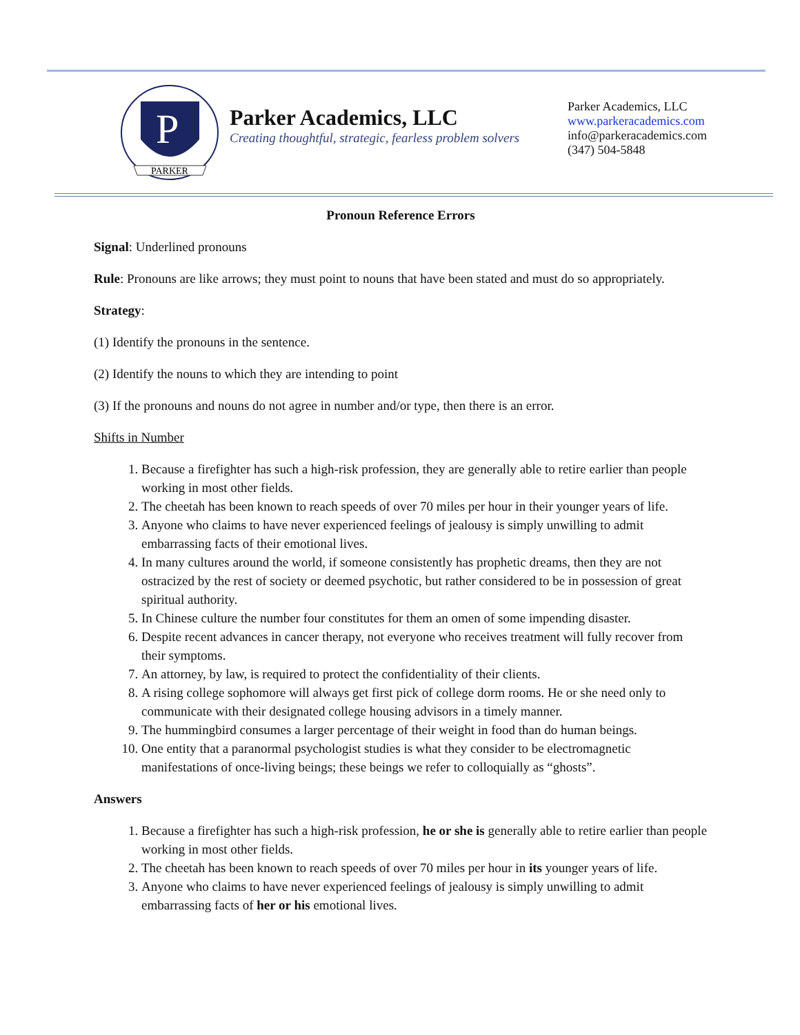P
PARKER
Parker Academics, LLC
Creating thoughtful, strategic, fearless problem solvers
Parker Academics, LLC
www.parkeracademics.com
info@parkeracademics.com
(347) 504-5848
Pronoun Reference Errors
Signal: Underlined pronouns
Rule: Pronouns are like arrows; they must point to nouns that have been stated and must do so appropriately.
Strategy:
(1) Identify the pronouns in the sentence.
(2) Identify the nouns to which they are intending to point
(3) If the pronouns and nouns do not agree in number and/or type, then there is an error.
Shifts in Number
1. Because a firefighter has such a high-risk profession, they are generally able to retire earlier than people working in most other fields.
2. The cheetah has been known to reach speeds of over 70 miles per hour in their younger years of life.
3. Anyone who claims to have never experienced feelings of jealousy is simply unwilling to admit embarrassing facts of their emotional lives.
4. In many cultures around the world, if someone consistently has prophetic dreams, then they are not ostracized by the rest of society or deemed psychotic, but rather considered to be in possession of great spiritual authority.
5. In Chinese culture the number four constitutes for them an omen of some impending disaster.
6. Despite recent advances in cancer therapy, not everyone who receives treatment will fully recover from their symptoms.
7. An attorney, by law, is required to protect the confidentiality of their clients.
8. A rising college sophomore will always get first pick of college dorm rooms. He or she need only to communicate with their designated college housing advisors in a timely manner.
9. The hummingbird consumes a larger percentage of their weight in food than do human beings.
10. One entity that a paranormal psychologist studies is what they consider to be electromagnetic manifestations of once-living beings; these beings we refer to colloquially as “ghosts”.
Answers
1. Because a firefighter has such a high-risk profession, he or she is generally able to retire earlier than people working in most other fields.
2. The cheetah has been known to reach speeds of over 70 miles per hour in its younger years of life.
3. Anyone who claims to have never experienced feelings of jealousy is simply unwilling to admit embarrassing facts of her or his emotional lives.